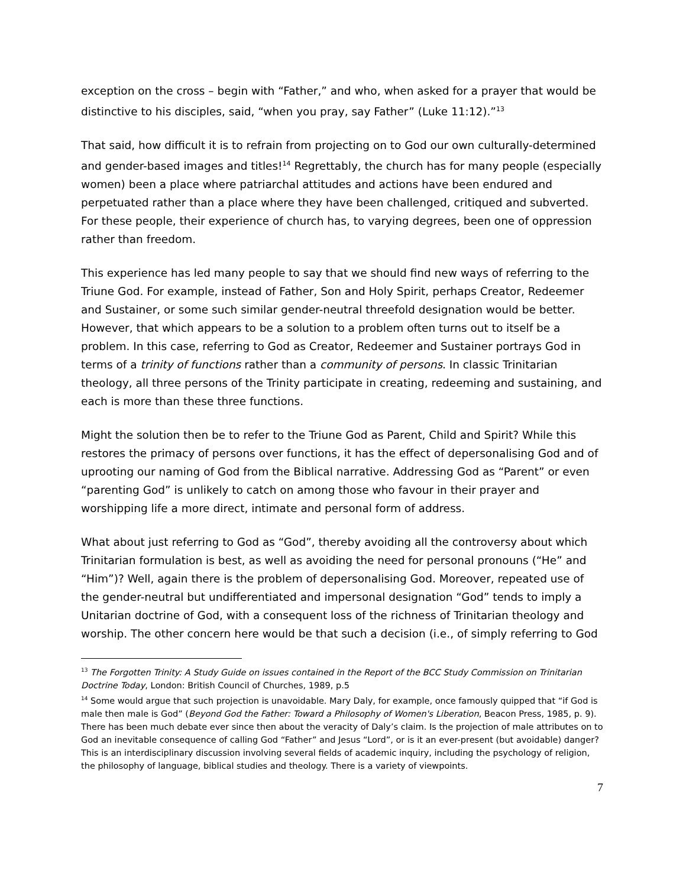exception on the cross – begin with “Father,” and who, when asked for a prayer that would be distinctive to his disciples, said, “when you pray, say Father” (Luke 11:12).”<sup>13</sup>
That said, how difficult it is to refrain from projecting on to God our own culturally-determined and gender-based images and titles!<sup>14</sup> Regrettably, the church has for many people (especially women) been a place where patriarchal attitudes and actions have been endured and perpetuated rather than a place where they have been challenged, critiqued and subverted. For these people, their experience of church has, to varying degrees, been one of oppression rather than freedom.
This experience has led many people to say that we should find new ways of referring to the Triune God. For example, instead of Father, Son and Holy Spirit, perhaps Creator, Redeemer and Sustainer, or some such similar gender-neutral threefold designation would be better. However, that which appears to be a solution to a problem often turns out to itself be a problem. In this case, referring to God as Creator, Redeemer and Sustainer portrays God in terms of a trinity of functions rather than a community of persons. In classic Trinitarian theology, all three persons of the Trinity participate in creating, redeeming and sustaining, and each is more than these three functions.
Might the solution then be to refer to the Triune God as Parent, Child and Spirit? While this restores the primacy of persons over functions, it has the effect of depersonalising God and of uprooting our naming of God from the Biblical narrative. Addressing God as “Parent” or even “parenting God” is unlikely to catch on among those who favour in their prayer and worshipping life a more direct, intimate and personal form of address.
What about just referring to God as “God”, thereby avoiding all the controversy about which Trinitarian formulation is best, as well as avoiding the need for personal pronouns (“He” and “Him”)? Well, again there is the problem of depersonalising God. Moreover, repeated use of the gender-neutral but undifferentiated and impersonal designation “God” tends to imply a Unitarian doctrine of God, with a consequent loss of the richness of Trinitarian theology and worship. The other concern here would be that such a decision (i.e., of simply referring to God
<sup>13</sup> The Forgotten Trinity: A Study Guide on issues contained in the Report of the BCC Study Commission on Trinitarian Doctrine Today, London: British Council of Churches, 1989, p.5
<sup>14</sup> Some would argue that such projection is unavoidable. Mary Daly, for example, once famously quipped that “if God is male then male is God” (Beyond God the Father: Toward a Philosophy of Women's Liberation, Beacon Press, 1985, p. 9). There has been much debate ever since then about the veracity of Daly’s claim. Is the projection of male attributes on to God an inevitable consequence of calling God “Father” and Jesus “Lord”, or is it an ever-present (but avoidable) danger? This is an interdisciplinary discussion involving several fields of academic inquiry, including the psychology of religion, the philosophy of language, biblical studies and theology. There is a variety of viewpoints.
7